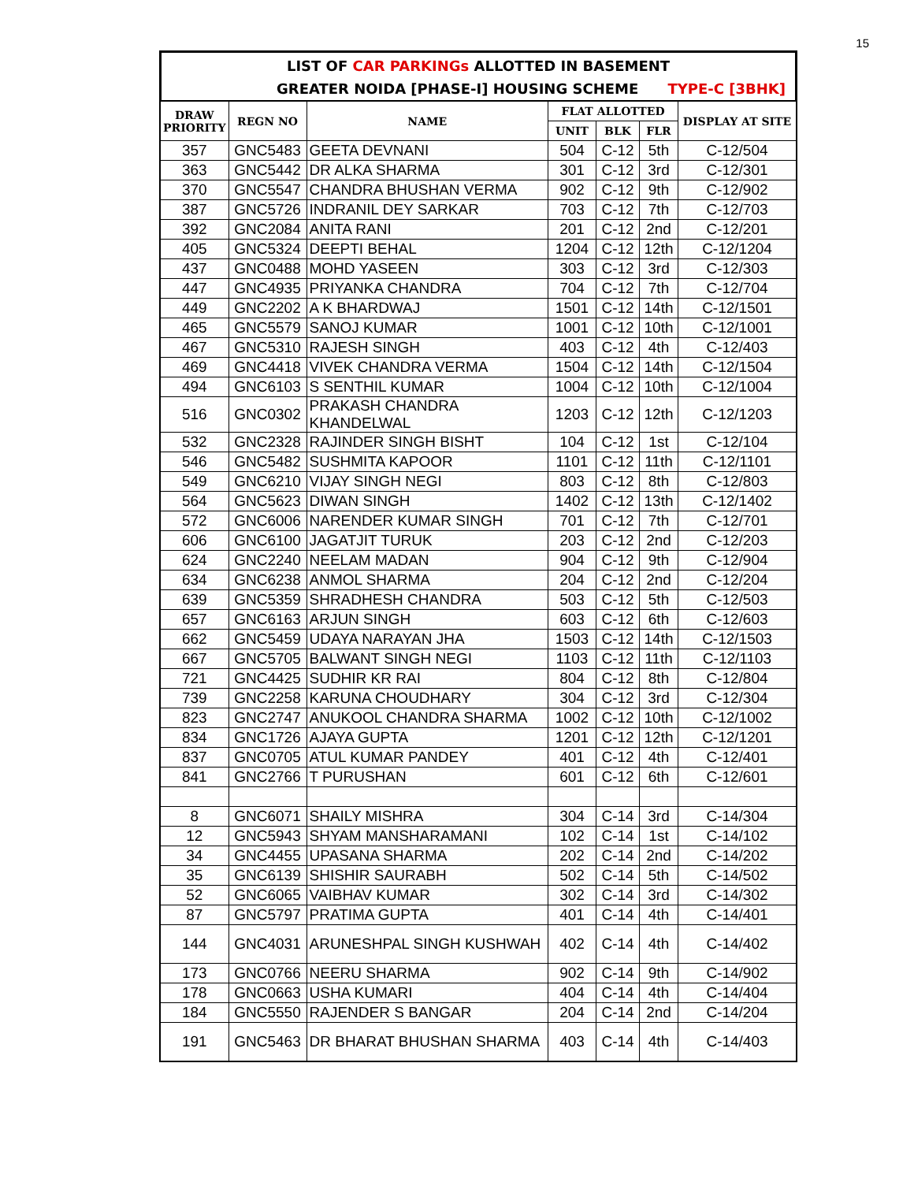15
LIST OF CAR PARKINGs ALLOTTED IN BASEMENT
GREATER NOIDA [PHASE-I] HOUSING SCHEME TYPE-C [3BHK]
| DRAW PRIORITY | REGN NO | NAME | FLAT ALLOTTED | | | DISPLAY AT SITE |
| --- | --- | --- | --- | --- | --- | --- |
| | | | UNIT | BLK | FLR | |
| 357 | GNC5483 | GEETA DEVNANI | 504 | C-12 | 5th | C-12/504 |
| 363 | GNC5442 | DR ALKA SHARMA | 301 | C-12 | 3rd | C-12/301 |
| 370 | GNC5547 | CHANDRA BHUSHAN VERMA | 902 | C-12 | 9th | C-12/902 |
| 387 | GNC5726 | INDRANIL DEY SARKAR | 703 | C-12 | 7th | C-12/703 |
| 392 | GNC2084 | ANITA RANI | 201 | C-12 | 2nd | C-12/201 |
| 405 | GNC5324 | DEEPTI BEHAL | 1204 | C-12 | 12th | C-12/1204 |
| 437 | GNC0488 | MOHD YASEEN | 303 | C-12 | 3rd | C-12/303 |
| 447 | GNC4935 | PRIYANKA CHANDRA | 704 | C-12 | 7th | C-12/704 |
| 449 | GNC2202 | A K BHARDWAJ | 1501 | C-12 | 14th | C-12/1501 |
| 465 | GNC5579 | SANOJ KUMAR | 1001 | C-12 | 10th | C-12/1001 |
| 467 | GNC5310 | RAJESH SINGH | 403 | C-12 | 4th | C-12/403 |
| 469 | GNC4418 | VIVEK CHANDRA VERMA | 1504 | C-12 | 14th | C-12/1504 |
| 494 | GNC6103 | S SENTHIL KUMAR | 1004 | C-12 | 10th | C-12/1004 |
| 516 | GNC0302 | PRAKASH CHANDRA KHANDELWAL | 1203 | C-12 | 12th | C-12/1203 |
| 532 | GNC2328 | RAJINDER SINGH BISHT | 104 | C-12 | 1st | C-12/104 |
| 546 | GNC5482 | SUSHMITA KAPOOR | 1101 | C-12 | 11th | C-12/1101 |
| 549 | GNC6210 | VIJAY SINGH NEGI | 803 | C-12 | 8th | C-12/803 |
| 564 | GNC5623 | DIWAN SINGH | 1402 | C-12 | 13th | C-12/1402 |
| 572 | GNC6006 | NARENDER KUMAR SINGH | 701 | C-12 | 7th | C-12/701 |
| 606 | GNC6100 | JAGATJIT TURUK | 203 | C-12 | 2nd | C-12/203 |
| 624 | GNC2240 | NEELAM MADAN | 904 | C-12 | 9th | C-12/904 |
| 634 | GNC6238 | ANMOL SHARMA | 204 | C-12 | 2nd | C-12/204 |
| 639 | GNC5359 | SHRADHESH CHANDRA | 503 | C-12 | 5th | C-12/503 |
| 657 | GNC6163 | ARJUN SINGH | 603 | C-12 | 6th | C-12/603 |
| 662 | GNC5459 | UDAYA NARAYAN JHA | 1503 | C-12 | 14th | C-12/1503 |
| 667 | GNC5705 | BALWANT SINGH NEGI | 1103 | C-12 | 11th | C-12/1103 |
| 721 | GNC4425 | SUDHIR KR RAI | 804 | C-12 | 8th | C-12/804 |
| 739 | GNC2258 | KARUNA CHOUDHARY | 304 | C-12 | 3rd | C-12/304 |
| 823 | GNC2747 | ANUKOOL CHANDRA SHARMA | 1002 | C-12 | 10th | C-12/1002 |
| 834 | GNC1726 | AJAYA GUPTA | 1201 | C-12 | 12th | C-12/1201 |
| 837 | GNC0705 | ATUL KUMAR PANDEY | 401 | C-12 | 4th | C-12/401 |
| 841 | GNC2766 | T PURUSHAN | 601 | C-12 | 6th | C-12/601 |
| 8 | GNC6071 | SHAILY MISHRA | 304 | C-14 | 3rd | C-14/304 |
| 12 | GNC5943 | SHYAM MANSHARAMANI | 102 | C-14 | 1st | C-14/102 |
| 34 | GNC4455 | UPASANA SHARMA | 202 | C-14 | 2nd | C-14/202 |
| 35 | GNC6139 | SHISHIR SAURABH | 502 | C-14 | 5th | C-14/502 |
| 52 | GNC6065 | VAIBHAV KUMAR | 302 | C-14 | 3rd | C-14/302 |
| 87 | GNC5797 | PRATIMA GUPTA | 401 | C-14 | 4th | C-14/401 |
| 144 | GNC4031 | ARUNESHPAL SINGH KUSHWAH | 402 | C-14 | 4th | C-14/402 |
| 173 | GNC0766 | NEERU SHARMA | 902 | C-14 | 9th | C-14/902 |
| 178 | GNC0663 | USHA KUMARI | 404 | C-14 | 4th | C-14/404 |
| 184 | GNC5550 | RAJENDER S BANGAR | 204 | C-14 | 2nd | C-14/204 |
| 191 | GNC5463 | DR BHARAT BHUSHAN SHARMA | 403 | C-14 | 4th | C-14/403 |